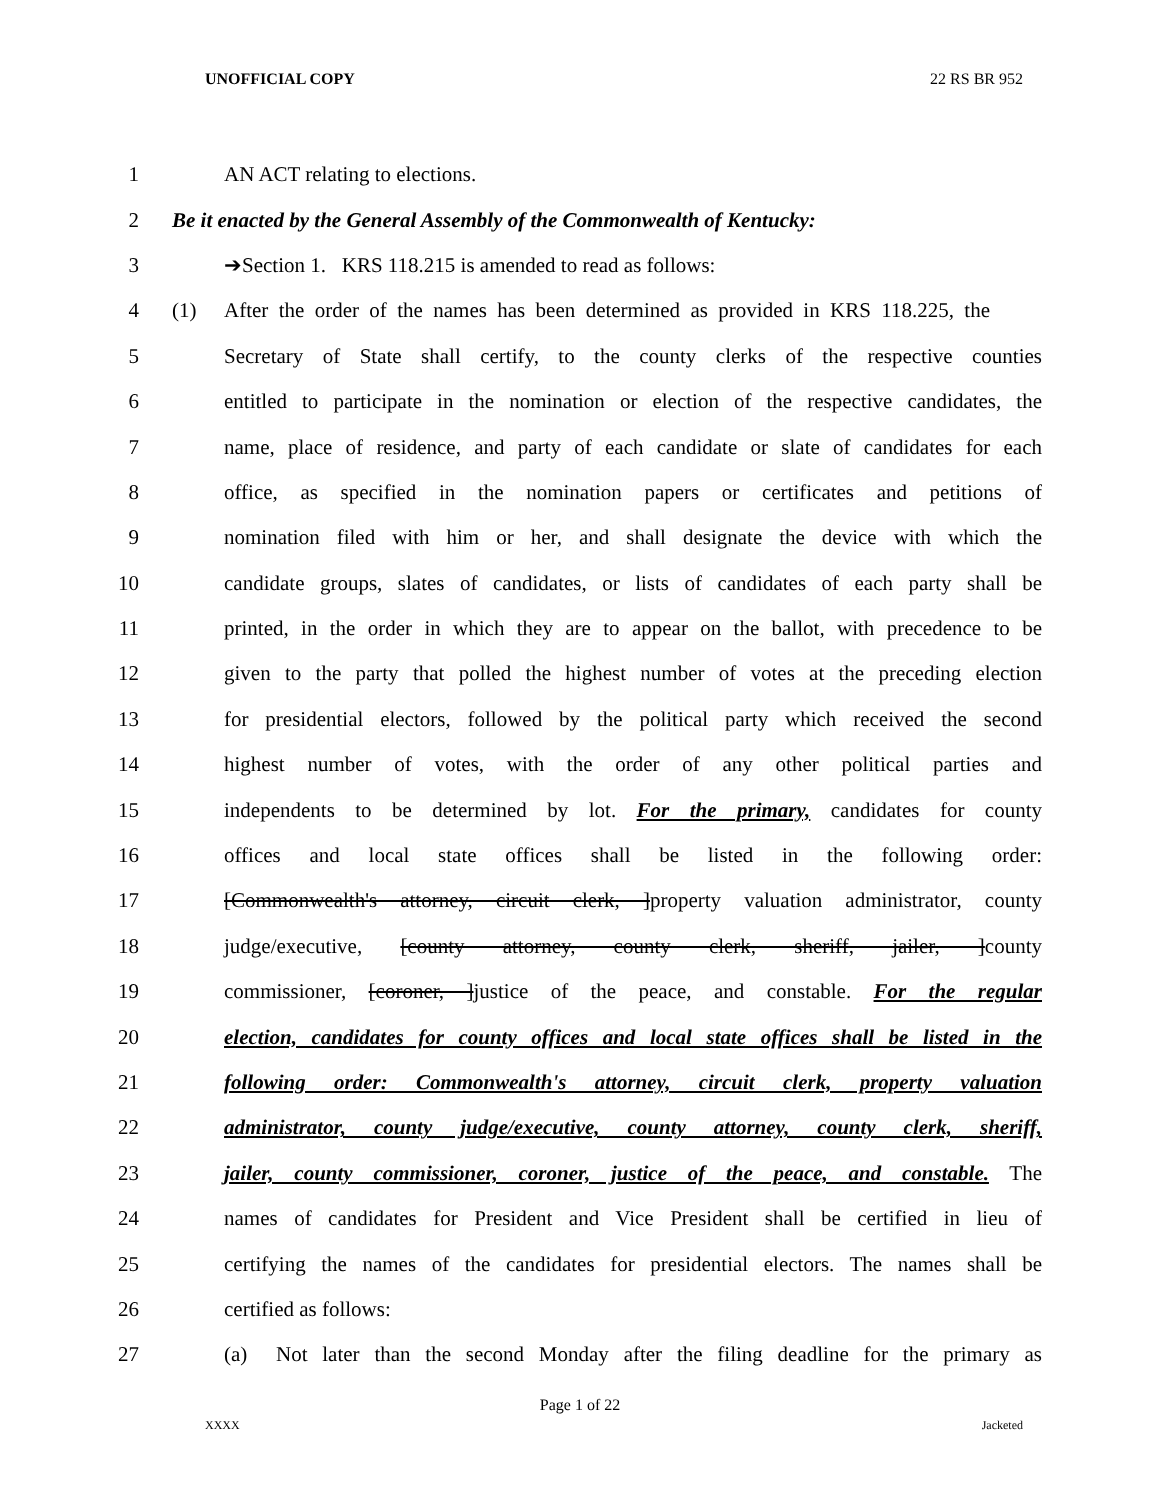UNOFFICIAL COPY 22 RS BR 952
1 AN ACT relating to elections.
2 Be it enacted by the General Assembly of the Commonwealth of Kentucky:
3 ➔Section 1. KRS 118.215 is amended to read as follows:
4 (1) After the order of the names has been determined as provided in KRS 118.225, the
5 Secretary of State shall certify, to the county clerks of the respective counties
6 entitled to participate in the nomination or election of the respective candidates, the
7 name, place of residence, and party of each candidate or slate of candidates for each
8 office, as specified in the nomination papers or certificates and petitions of
9 nomination filed with him or her, and shall designate the device with which the
10 candidate groups, slates of candidates, or lists of candidates of each party shall be
11 printed, in the order in which they are to appear on the ballot, with precedence to be
12 given to the party that polled the highest number of votes at the preceding election
13 for presidential electors, followed by the political party which received the second
14 highest number of votes, with the order of any other political parties and
15 independents to be determined by lot. For the primary, candidates for county
16 offices and local state offices shall be listed in the following order:
17 [Commonwealth's attorney, circuit clerk, ]property valuation administrator, county
18 judge/executive, [county attorney, county clerk, sheriff, jailer, ]county
19 commissioner, [coroner, ]justice of the peace, and constable. For the regular
20 election, candidates for county offices and local state offices shall be listed in the
21 following order: Commonwealth's attorney, circuit clerk, property valuation
22 administrator, county judge/executive, county attorney, county clerk, sheriff,
23 jailer, county commissioner, coroner, justice of the peace, and constable. The
24 names of candidates for President and Vice President shall be certified in lieu of
25 certifying the names of the candidates for presidential electors. The names shall be
26 certified as follows:
27 (a) Not later than the second Monday after the filing deadline for the primary as
Page 1 of 22
XXXX Jacketed